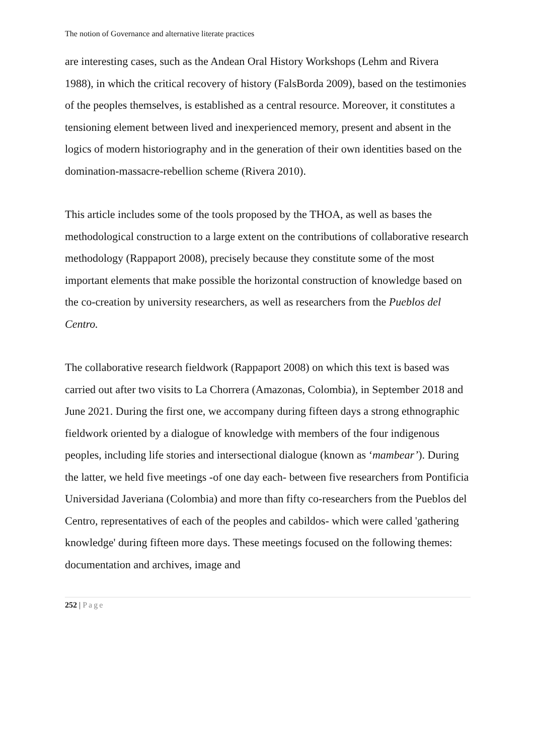The notion of Governance and alternative literate practices
are interesting cases, such as the Andean Oral History Workshops (Lehm and Rivera 1988), in which the critical recovery of history (FalsBorda 2009), based on the testimonies of the peoples themselves, is established as a central resource. Moreover, it constitutes a tensioning element between lived and inexperienced memory, present and absent in the logics of modern historiography and in the generation of their own identities based on the domination-massacre-rebellion scheme (Rivera 2010).
This article includes some of the tools proposed by the THOA, as well as bases the methodological construction to a large extent on the contributions of collaborative research methodology (Rappaport 2008), precisely because they constitute some of the most important elements that make possible the horizontal construction of knowledge based on the co-creation by university researchers, as well as researchers from the Pueblos del Centro.
The collaborative research fieldwork (Rappaport 2008) on which this text is based was carried out after two visits to La Chorrera (Amazonas, Colombia), in September 2018 and June 2021. During the first one, we accompany during fifteen days a strong ethnographic fieldwork oriented by a dialogue of knowledge with members of the four indigenous peoples, including life stories and intersectional dialogue (known as ‘mambear’). During the latter, we held five meetings -of one day each- between five researchers from Pontificia Universidad Javeriana (Colombia) and more than fifty co-researchers from the Pueblos del Centro, representatives of each of the peoples and cabildos- which were called 'gathering knowledge' during fifteen more days. These meetings focused on the following themes: documentation and archives, image and
252 | Page